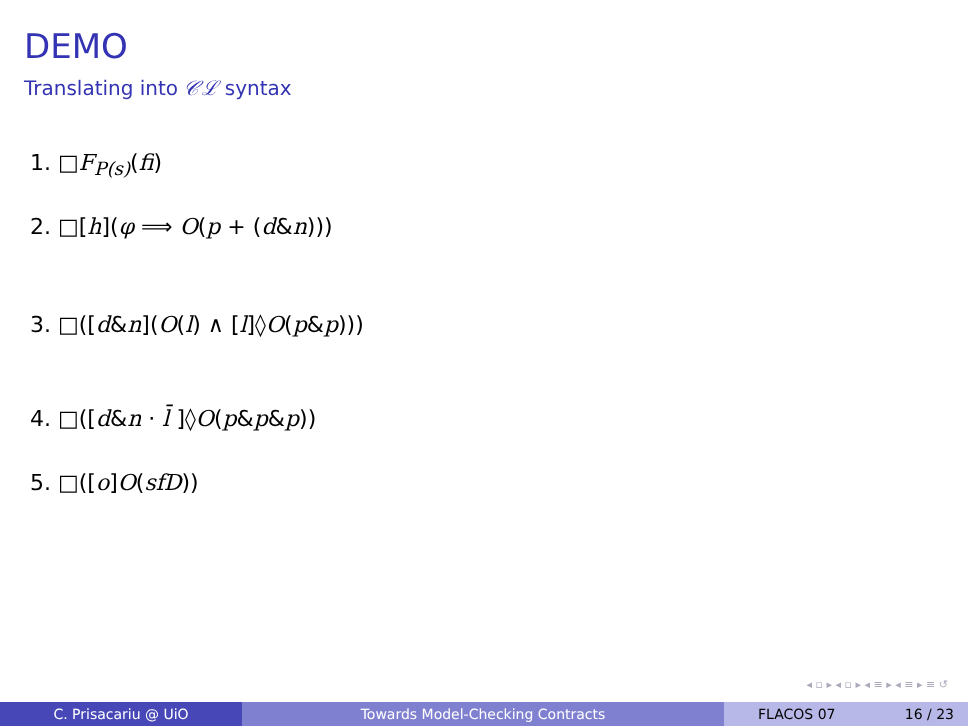DEMO
Translating into 𝒞ℒ syntax
1. □F<sub>P(s)</sub>(fi)
2. □[h](φ ⟹ O(p + (d&n)))
3. □([d&n](O(l) ∧ [l]◊O(p&p)))
4. □([d&n · l̄ ]◊O(p&p&p))
5. □([o]O(sfD))
◂ ▫ ▸ ◂ ▫ ▸ ◂ ≡ ▸ ◂ ≡ ▸ ≡ ↺
C. Prisacariu @ UiO Towards Model-Checking Contracts FLACOS 07 16 / 23